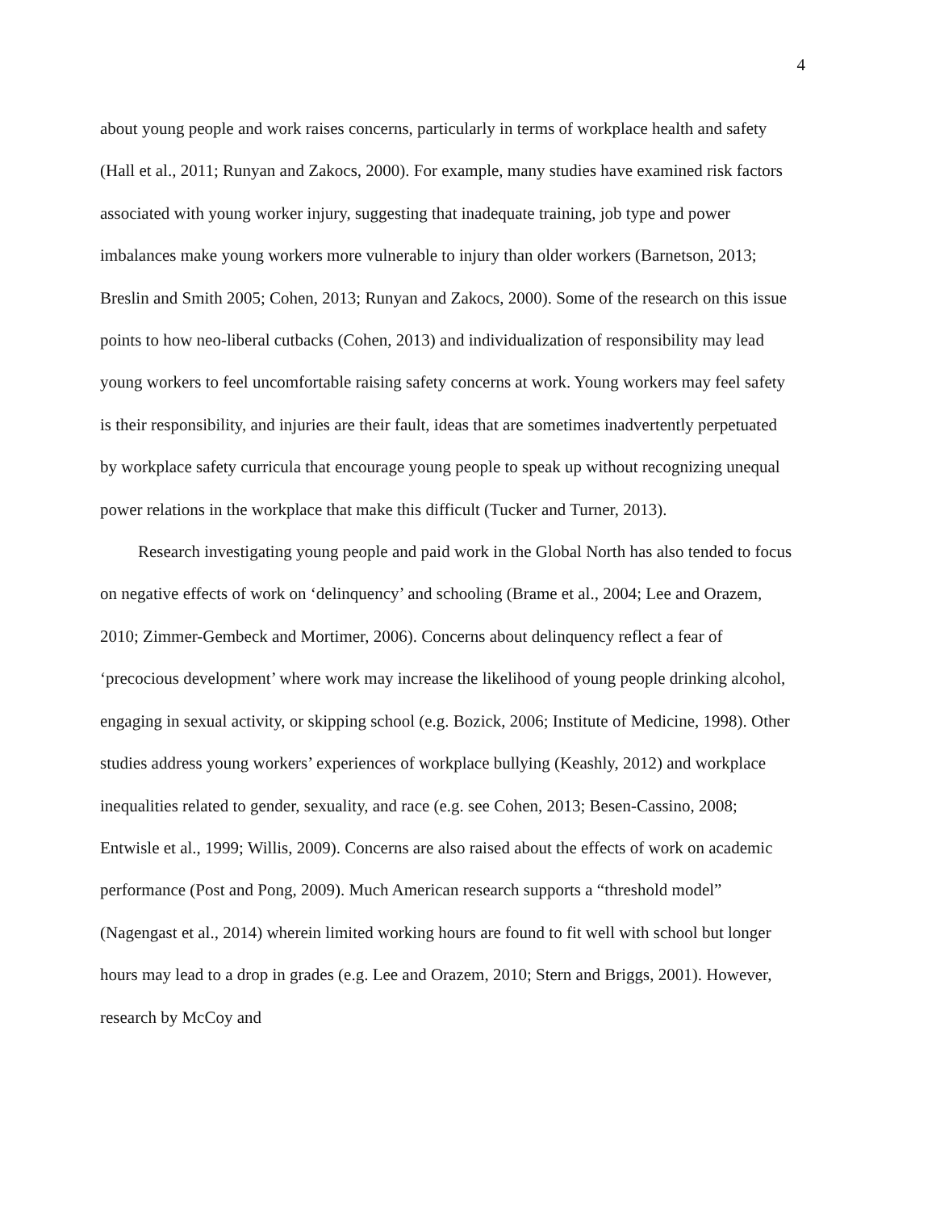4
about young people and work raises concerns, particularly in terms of workplace health and safety (Hall et al., 2011; Runyan and Zakocs, 2000). For example, many studies have examined risk factors associated with young worker injury, suggesting that inadequate training, job type and power imbalances make young workers more vulnerable to injury than older workers (Barnetson, 2013; Breslin and Smith 2005; Cohen, 2013; Runyan and Zakocs, 2000). Some of the research on this issue points to how neo-liberal cutbacks (Cohen, 2013) and individualization of responsibility may lead young workers to feel uncomfortable raising safety concerns at work. Young workers may feel safety is their responsibility, and injuries are their fault, ideas that are sometimes inadvertently perpetuated by workplace safety curricula that encourage young people to speak up without recognizing unequal power relations in the workplace that make this difficult (Tucker and Turner, 2013).
Research investigating young people and paid work in the Global North has also tended to focus on negative effects of work on ‘delinquency’ and schooling (Brame et al., 2004; Lee and Orazem, 2010; Zimmer-Gembeck and Mortimer, 2006). Concerns about delinquency reflect a fear of ‘precocious development’ where work may increase the likelihood of young people drinking alcohol, engaging in sexual activity, or skipping school (e.g. Bozick, 2006; Institute of Medicine, 1998). Other studies address young workers’ experiences of workplace bullying (Keashly, 2012) and workplace inequalities related to gender, sexuality, and race (e.g. see Cohen, 2013; Besen-Cassino, 2008; Entwisle et al., 1999; Willis, 2009). Concerns are also raised about the effects of work on academic performance (Post and Pong, 2009). Much American research supports a “threshold model” (Nagengast et al., 2014) wherein limited working hours are found to fit well with school but longer hours may lead to a drop in grades (e.g. Lee and Orazem, 2010; Stern and Briggs, 2001). However, research by McCoy and